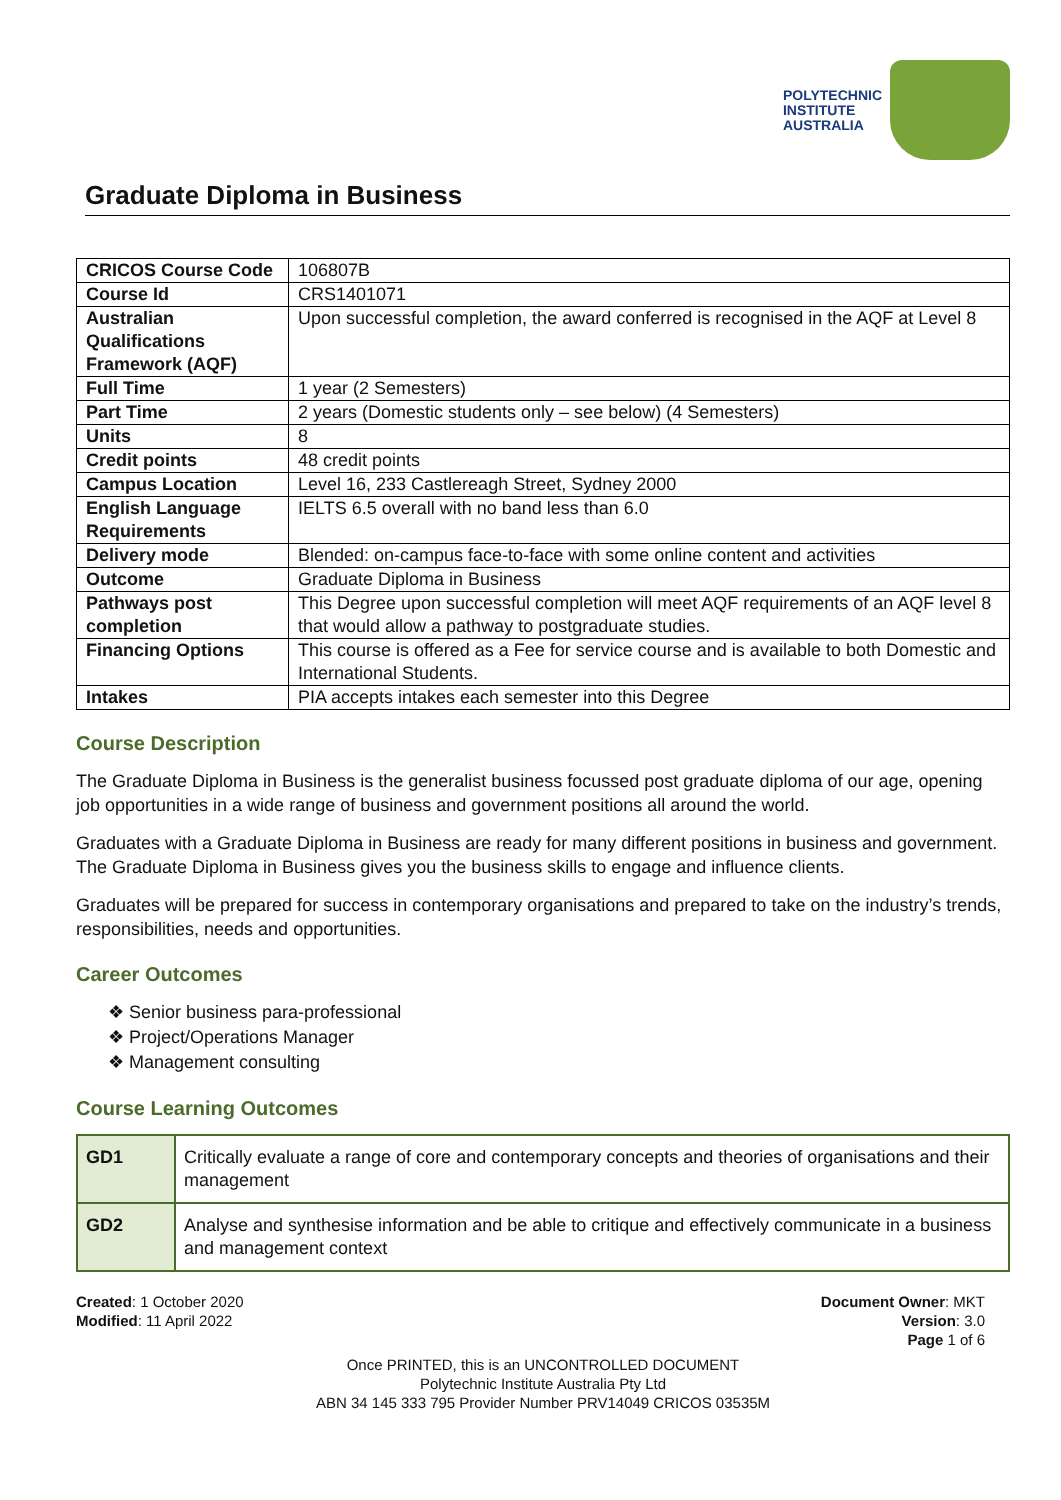POLYTECHNIC
INSTITUTE
AUSTRALIA
Graduate Diploma in Business
| CRICOS Course Code | 106807B |
| Course Id | CRS1401071 |
| Australian Qualifications Framework (AQF) | Upon successful completion, the award conferred is recognised in the AQF at Level 8 |
| Full Time | 1 year (2 Semesters) |
| Part Time | 2 years (Domestic students only – see below) (4 Semesters) |
| Units | 8 |
| Credit points | 48 credit points |
| Campus Location | Level 16, 233 Castlereagh Street, Sydney 2000 |
| English Language Requirements | IELTS 6.5 overall with no band less than 6.0 |
| Delivery mode | Blended: on-campus face-to-face with some online content and activities |
| Outcome | Graduate Diploma in Business |
| Pathways post completion | This Degree upon successful completion will meet AQF requirements of an AQF level 8 that would allow a pathway to postgraduate studies. |
| Financing Options | This course is offered as a Fee for service course and is available to both Domestic and International Students. |
| Intakes | PIA accepts intakes each semester into this Degree |
Course Description
The Graduate Diploma in Business is the generalist business focussed post graduate diploma of our age, opening job opportunities in a wide range of business and government positions all around the world.
Graduates with a Graduate Diploma in Business are ready for many different positions in business and government. The Graduate Diploma in Business gives you the business skills to engage and influence clients.
Graduates will be prepared for success in contemporary organisations and prepared to take on the industry’s trends, responsibilities, needs and opportunities.
Career Outcomes
❖ Senior business para-professional
❖ Project/Operations Manager
❖ Management consulting
Course Learning Outcomes
| GD1 | Critically evaluate a range of core and contemporary concepts and theories of organisations and their management |
| GD2 | Analyse and synthesise information and be able to critique and effectively communicate in a business and management context |
Created: 1 October 2020
Modified: 11 April 2022
Document Owner: MKT
Version: 3.0
Page 1 of 6
Once PRINTED, this is an UNCONTROLLED DOCUMENT
Polytechnic Institute Australia Pty Ltd
ABN 34 145 333 795 Provider Number PRV14049 CRICOS 03535M